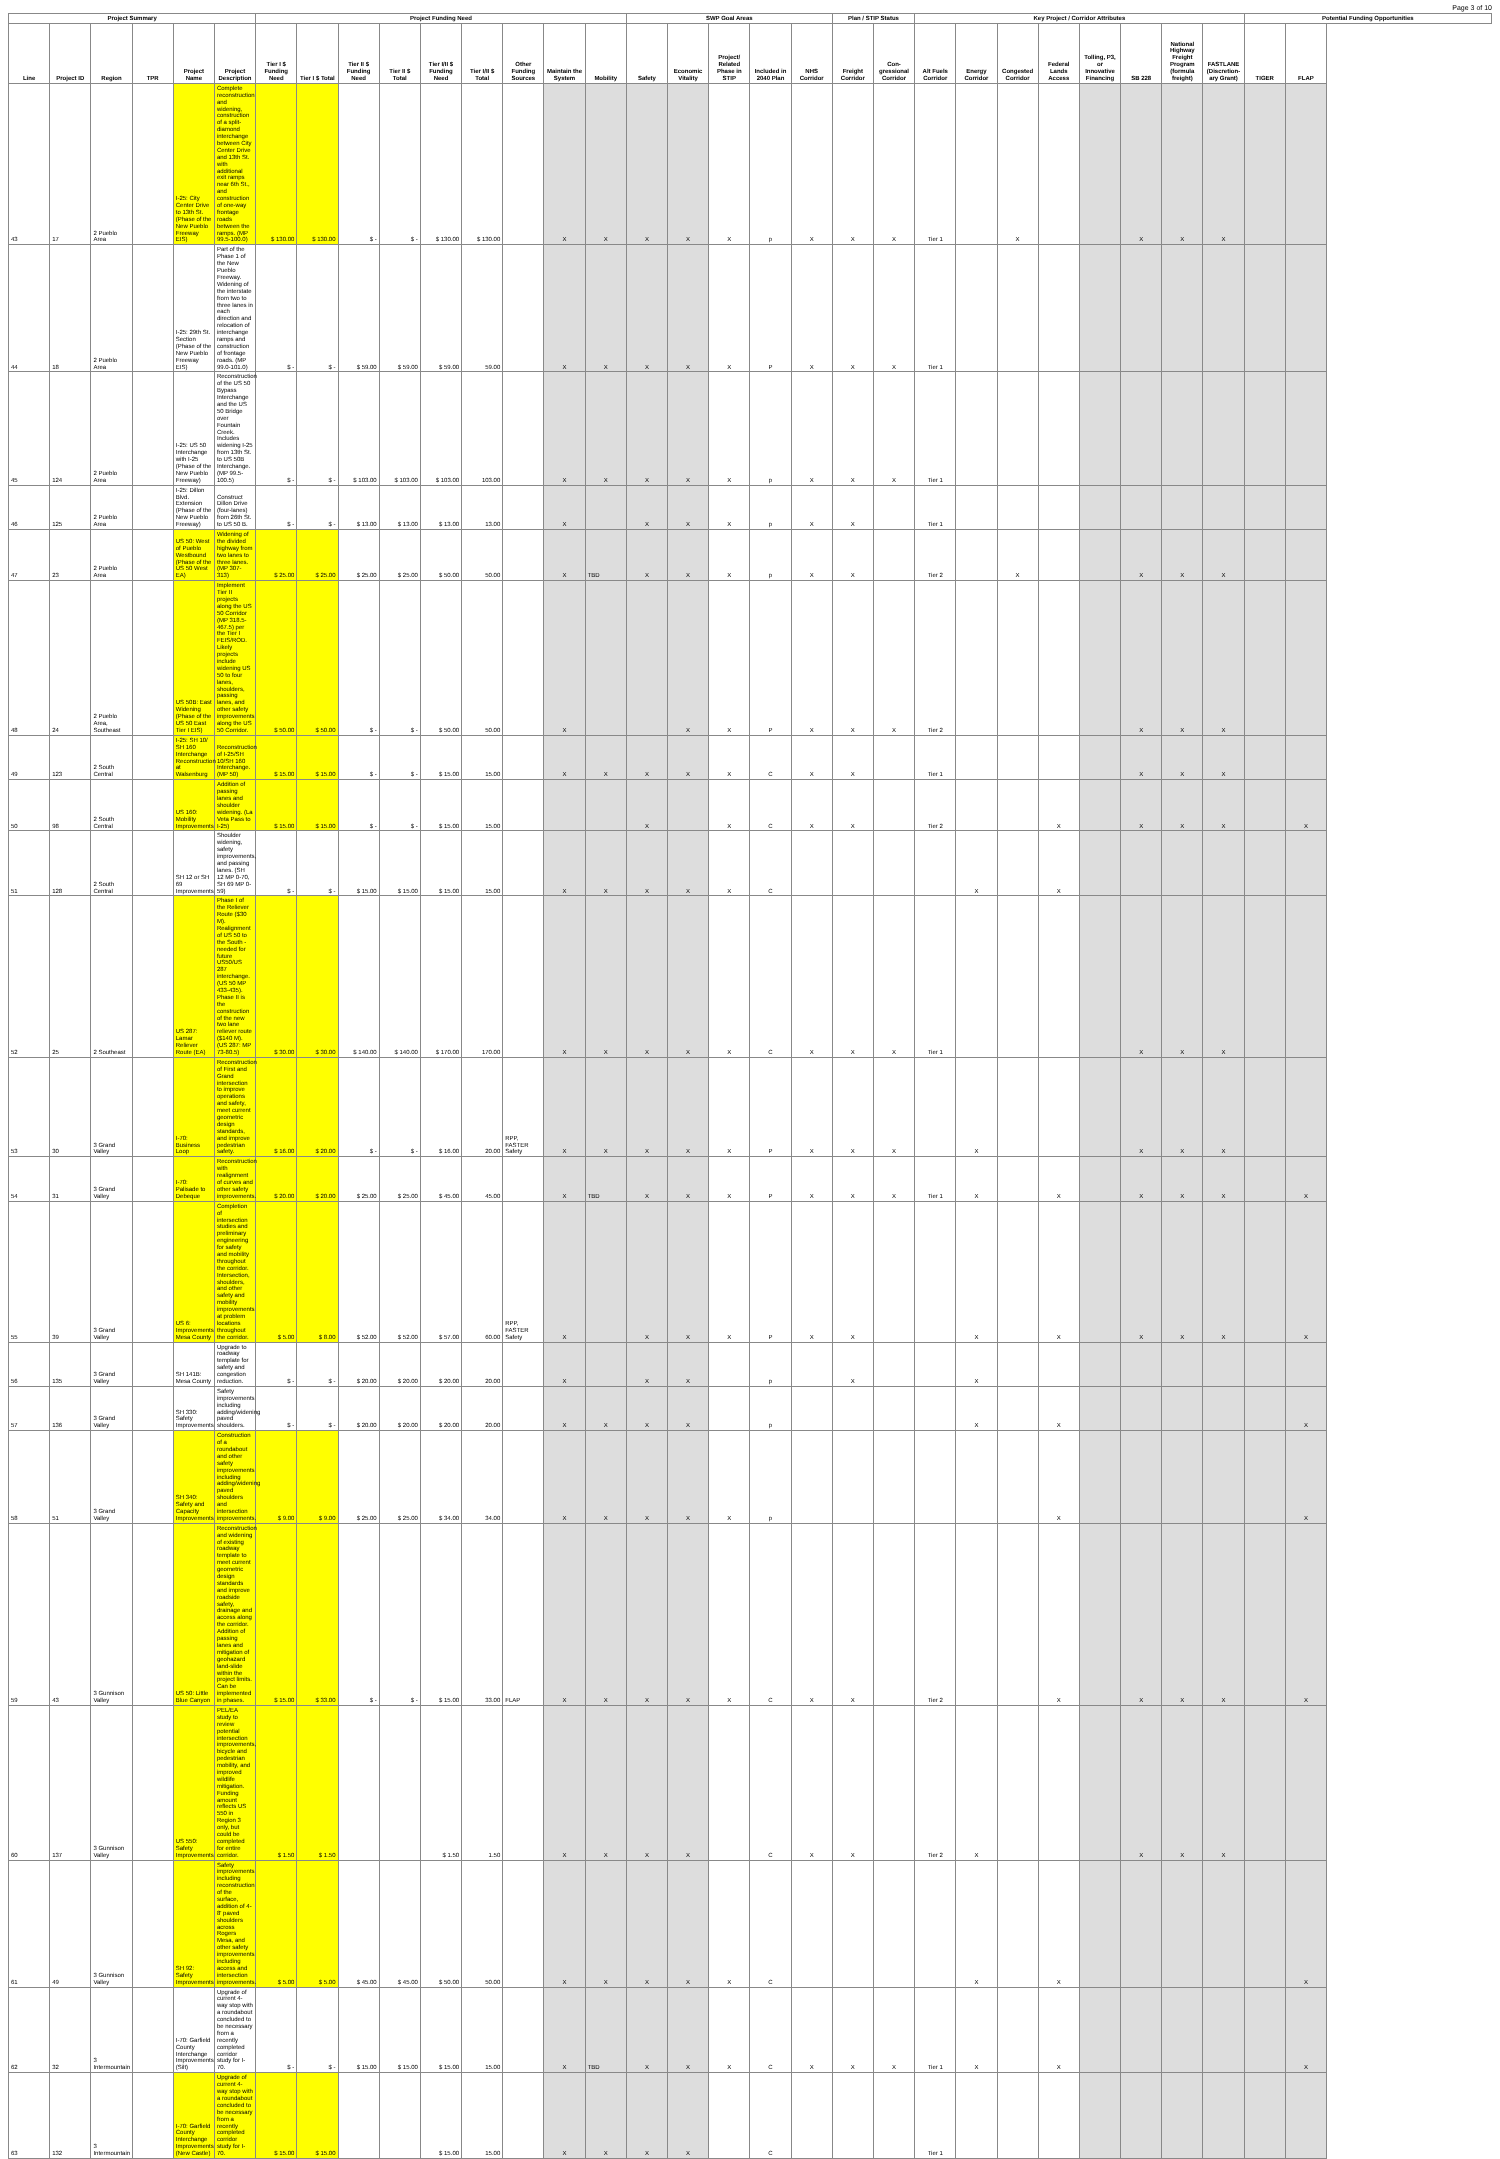Page 3 of 10
| Project Summary | | | | | | Project Funding Need | | | | | | | | | SWP Goal Areas | | | | | Plan / STIP Status | | Key Project / Corridor Attributes | | | | | | | | Potential Funding Opportunities | |
| --- | --- | --- | --- | --- | --- | --- | --- | --- | --- | --- | --- | --- | --- | --- | --- | --- | --- | --- | --- | --- | --- | --- | --- | --- | --- | --- | --- | --- | --- | --- | --- |
| Line | Project ID | Region | TPR | Project Name | Project Description | Tier I $ Funding Need | Tier I $ Total | Tier II $ Funding Need | Tier II $ Total | Tier I/II $ Funding Need | Tier I/II $ Total | Other Funding Sources | Maintain the System | Mobility | Safety | Economic Vitality | Project/ Related Phase in STIP | Included in 2040 Plan | NHS Corridor | Freight Corridor | Con-gressional Corridor | Alt Fuels Corridor | Energy Corridor | Congested Corridor | Federal Lands Access | Tolling, P3, or Innovative Financing | SB 228 | National Highway Freight Program (formula freight) | FASTLANE (Discretion-ary Grant) | TIGER | FLAP |
| 43 | 17 | 2 Pueblo Area | | I-25: City Center Drive to 13th St. (Phase of the New Pueblo Freeway EIS) | Complete reconstruction and widening, construction of a split-diamond interchange between City Center Drive and 13th St. with additional exit ramps near 6th St., and construction of one-way frontage roads between the ramps. (MP 99.5-100.0) | $ 130.00 | $ 130.00 | $ - | $ - | $ 130.00 | $ 130.00 | | X | X | X | X | X | p | X | X | X | Tier 1 | | X | | | X | X | X | | |
| 44 | 18 | 2 Pueblo Area | | I-25: 29th St. Section (Phase of the New Pueblo Freeway EIS) | Part of the Phase 1 of the New Pueblo Freeway. Widening of the interstate from two to three lanes in each direction and relocation of interchange ramps and construction of frontage roads. (MP 99.0-101.0) | $ - | $ - | $ 59.00 | $ 59.00 | $ 59.00 | 59.00 | | X | X | X | X | X | P | X | X | X | Tier 1 | | | | | | | | | |
| 45 | 124 | 2 Pueblo Area | | I-25: US 50 Interchange with I-25 (Phase of the New Pueblo Freeway) | Reconstruction of the US 50 Bypass Interchange and the US 50 Bridge over Fountain Creek. Includes widening I-25 from 13th St. to US 50B Interchange. (MP 99.5-100.5) | $ - | $ - | $ 103.00 | $ 103.00 | $ 103.00 | 103.00 | | X | X | X | X | X | p | X | X | X | Tier 1 | | | | | | | | | |
| 46 | 125 | 2 Pueblo Area | | I-25: Dillon Blvd. Extension (Phase of the New Pueblo Freeway) | Construct Dillon Drive (four-lanes) from 26th St. to US 50 B. | $ - | $ - | $ 13.00 | $ 13.00 | $ 13.00 | 13.00 | | X | | X | X | X | p | X | X | | Tier 1 | | | | | | | | | |
| 47 | 23 | 2 Pueblo Area | | US 50: West of Pueblo Westbound (Phase of the US 50 West EA) | Widening of the divided highway from two lanes to three lanes. (MP 307-313) | $ 25.00 | $ 25.00 | $ 25.00 | $ 25.00 | $ 50.00 | 50.00 | | X | TBD | X | X | X | p | X | X | | Tier 2 | | X | | | X | X | X | | |
| 48 | 24 | 2 Pueblo Area, Southeast | | US 50B: East Widening (Phase of the US 50 East Tier I EIS) | Implement Tier II projects along the US 50 Corridor (MP 318.5-467.5) per the Tier I FEIS/ROD. Likely projects include widening US 50 to four lanes, shoulders, passing lanes, and other safety improvements along the US 50 Corridor. | $ 50.00 | $ 50.00 | $ - | $ - | $ 50.00 | 50.00 | | X | | | X | X | P | X | X | X | Tier 2 | | | | | X | X | X | | |
| 49 | 123 | 2 South Central | | I-25: SH 10/ SH 160 Interchange Reconstruction at Walsenburg | Reconstruction of I-25/SH 10/SH 160 Interchange. (MP 50) | $ 15.00 | $ 15.00 | $ - | $ - | $ 15.00 | 15.00 | | X | X | X | X | X | C | X | X | | Tier 1 | | | | | X | X | X | | |
| 50 | 98 | 2 South Central | | US 160: Mobility Improvements | Addition of passing lanes and shoulder widening. (La Veta Pass to I-25) | $ 15.00 | $ 15.00 | $ - | $ - | $ 15.00 | 15.00 | | | | X | | X | C | X | X | | Tier 2 | | | X | | X | X | X | | X |
| 51 | 128 | 2 South Central | | SH 12 or SH 69 Improvements | Shoulder widening, safety improvements, and passing lanes. (SH 12 MP 0-70, SH 69 MP 0-59) | $ - | $ - | $ 15.00 | $ 15.00 | $ 15.00 | 15.00 | | X | X | X | X | X | C | | | | | X | | X | | | | | | |
| 52 | 25 | 2 Southeast | | US 287: Lamar Reliever Route (EA) | Phase I of the Reliever Route ($30 M). Realignment of US 50 to the South - needed for future US50/US 287 interchange. (US 50 MP 433-435). Phase II is the construction of the new two lane reliever route ($140 M). (US 287: MP 73-80.5) | $ 30.00 | $ 30.00 | $ 140.00 | $ 140.00 | $ 170.00 | 170.00 | | X | X | X | X | X | C | X | X | X | Tier 1 | | | | | X | X | X | | |
| 53 | 30 | 3 Grand Valley | | I-70: Business Loop | Reconstruction of First and Grand intersection to improve operations and safety, meet current geometric design standards, and improve pedestrian safety. | $ 16.00 | $ 20.00 | $ - | $ - | $ 16.00 | 20.00 | RPP, FASTER Safety | X | X | X | X | X | P | X | X | X | | X | | | | X | X | X | | |
| 54 | 31 | 3 Grand Valley | | I-70: Palisade to Debeque | Reconstruction with realignment of curves and other safety improvements. | $ 20.00 | $ 20.00 | $ 25.00 | $ 25.00 | $ 45.00 | 45.00 | | X | TBD | X | X | X | P | X | X | X | Tier 1 | X | | X | | X | X | X | | X |
| 55 | 39 | 3 Grand Valley | | US 6: Improvements Mesa County | Completion of intersection studies and preliminary engineering for safety and mobility throughout the corridor. Intersection, shoulders, and other safety and mobility improvements at problem locations throughout the corridor. | $ 5.00 | $ 8.00 | $ 52.00 | $ 52.00 | $ 57.00 | 60.00 | RPP, FASTER Safety | X | | X | X | X | P | X | X | | | X | | X | | X | X | X | | X |
| 56 | 135 | 3 Grand Valley | | SH 141B: Mesa County | Upgrade to roadway template for safety and congestion reduction. | $ - | $ - | $ 20.00 | $ 20.00 | $ 20.00 | 20.00 | | X | | X | X | | p | | X | | | X | | | | | | | | |
| 57 | 136 | 3 Grand Valley | | SH 330: Safety Improvements | Safety improvements including adding/widening paved shoulders. | $ - | $ - | $ 20.00 | $ 20.00 | $ 20.00 | 20.00 | | X | X | X | X | | p | | | | | X | | X | | | | | | X |
| 58 | 51 | 3 Grand Valley | | SH 340: Safety and Capacity Improvements | Construction of a roundabout and other safety improvements including adding/widening paved shoulders and intersection improvements. | $ 9.00 | $ 9.00 | $ 25.00 | $ 25.00 | $ 34.00 | 34.00 | | X | X | X | X | X | p | | | | | | | X | | | | | | X |
| 59 | 43 | 3 Gunnison Valley | | US 50: Little Blue Canyon | Reconstruction and widening of existing roadway template to meet current geometric design standards and improve roadside safety, drainage and access along the corridor. Addition of passing lanes and mitigation of geohazard land-slide within the project limits. Can be implemented in phases. | $ 15.00 | $ 33.00 | $ - | $ - | $ 15.00 | 33.00 | FLAP | X | X | X | X | X | C | X | X | | Tier 2 | | | X | | X | X | X | | X |
| 60 | 137 | 3 Gunnison Valley | | US 550: Safety Improvements | PEL/EA study to review potential intersection improvements, bicycle and pedestrian mobility, and improved wildlife mitigation. Funding amount reflects US 550 in Region 3 only, but could be completed for entire corridor. | $ 1.50 | $ 1.50 | | | $ 1.50 | 1.50 | | X | X | X | X | | C | X | X | | Tier 2 | X | | | | X | X | X | | |
| 61 | 49 | 3 Gunnison Valley | | SH 92: Safety Improvements | Safety improvements including reconstruction of the surface, addition of 4-8' paved shoulders across Rogers Mesa, and other safety improvements including access and intersection improvements. | $ 5.00 | $ 5.00 | $ 45.00 | $ 45.00 | $ 50.00 | 50.00 | | X | X | X | X | X | C | | | | | X | | X | | | | | | X |
| 62 | 32 | 3 Intermountain | | I-70: Garfield County Interchange Improvements (Silt) | Upgrade of current 4-way stop with a roundabout concluded to be necessary from a recently completed corridor study for I-70. | $ - | $ - | $ 15.00 | $ 15.00 | $ 15.00 | 15.00 | | X | TBD | X | X | X | C | X | X | X | Tier 1 | X | | X | | | | | | X |
| 63 | 132 | 3 Intermountain | | I-70: Garfield County Interchange Improvements (New Castle) | Upgrade of current 4-way stop with a roundabout concluded to be necessary from a recently completed corridor study for I-70. | $ 15.00 | $ 15.00 | | | $ 15.00 | 15.00 | | X | X | X | X | | C | | | | Tier 1 | | | | | | | | | |